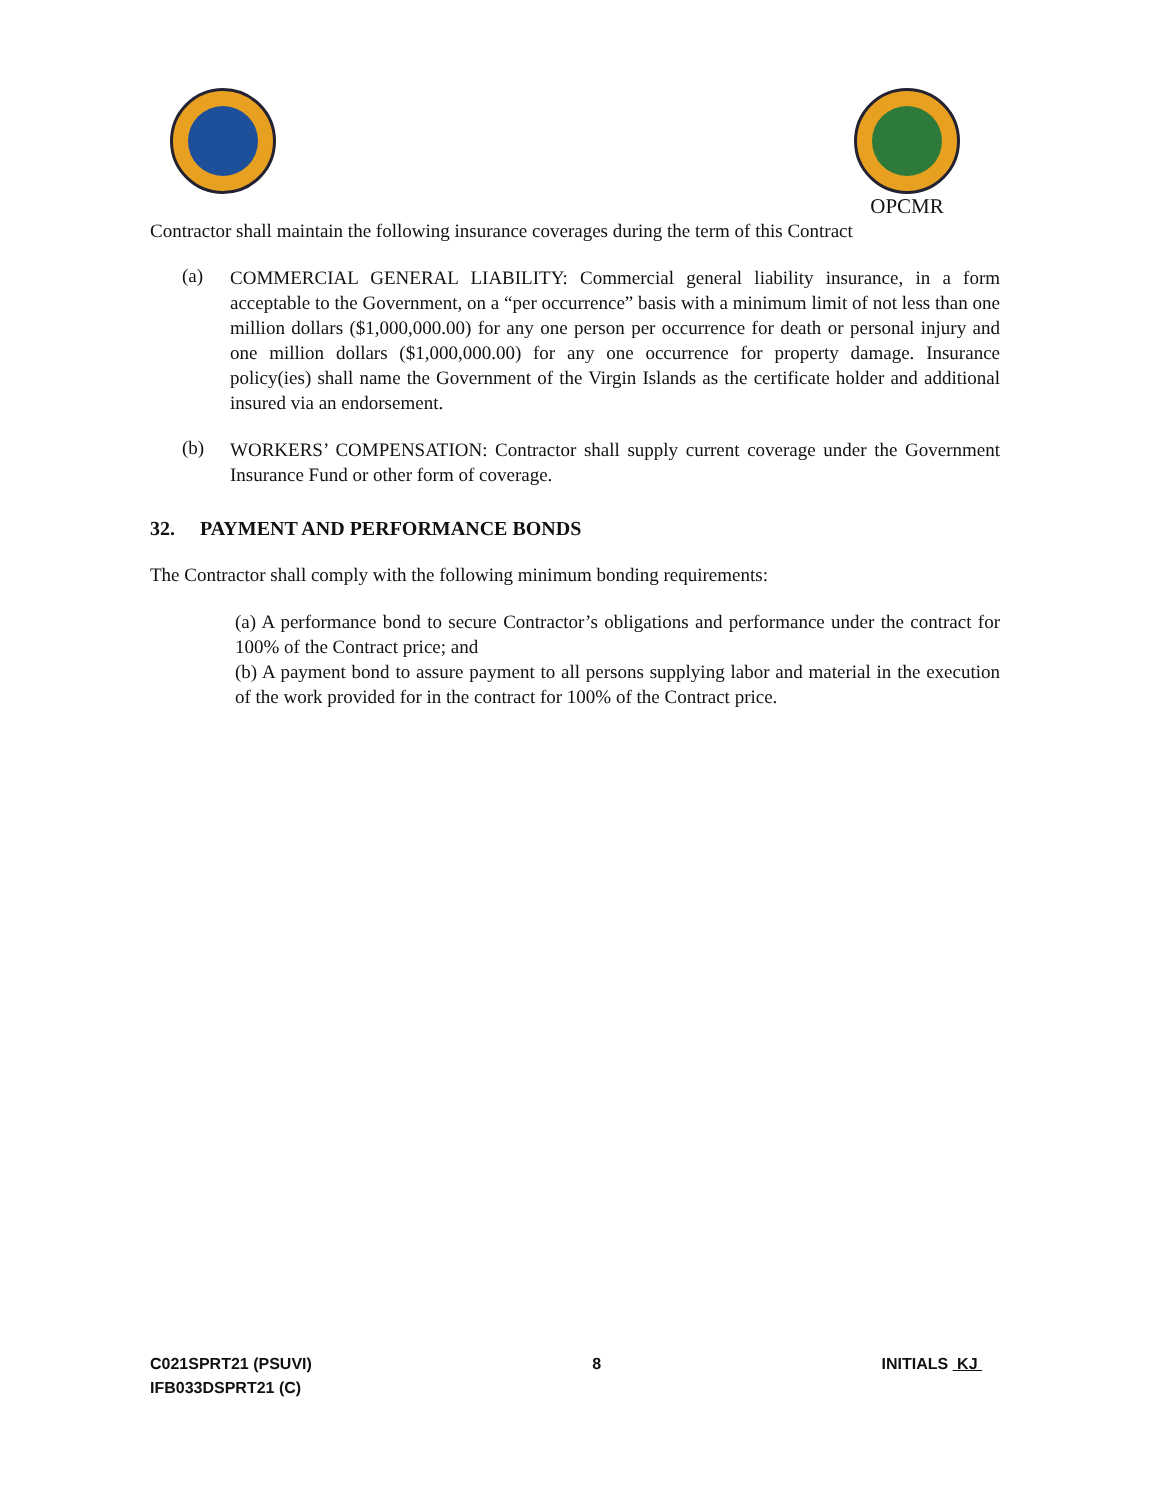OPCMR
Contractor shall maintain the following insurance coverages during the term of this Contract
(a)
COMMERCIAL GENERAL LIABILITY: Commercial general liability insurance, in a form acceptable to the Government, on a “per occurrence” basis with a minimum limit of not less than one million dollars ($1,000,000.00) for any one person per occurrence for death or personal injury and one million dollars ($1,000,000.00) for any one occurrence for property damage. Insurance policy(ies) shall name the Government of the Virgin Islands as the certificate holder and additional insured via an endorsement.
(b)
WORKERS’ COMPENSATION: Contractor shall supply current coverage under the Government Insurance Fund or other form of coverage.
32. PAYMENT AND PERFORMANCE BONDS
The Contractor shall comply with the following minimum bonding requirements:
(a) A performance bond to secure Contractor’s obligations and performance under the contract for 100% of the Contract price; and
(b) A payment bond to assure payment to all persons supplying labor and material in the execution of the work provided for in the contract for 100% of the Contract price.
C021SPRT21 (PSUVI)
IFB033DSPRT21 (C)
8 INITIALS KJ